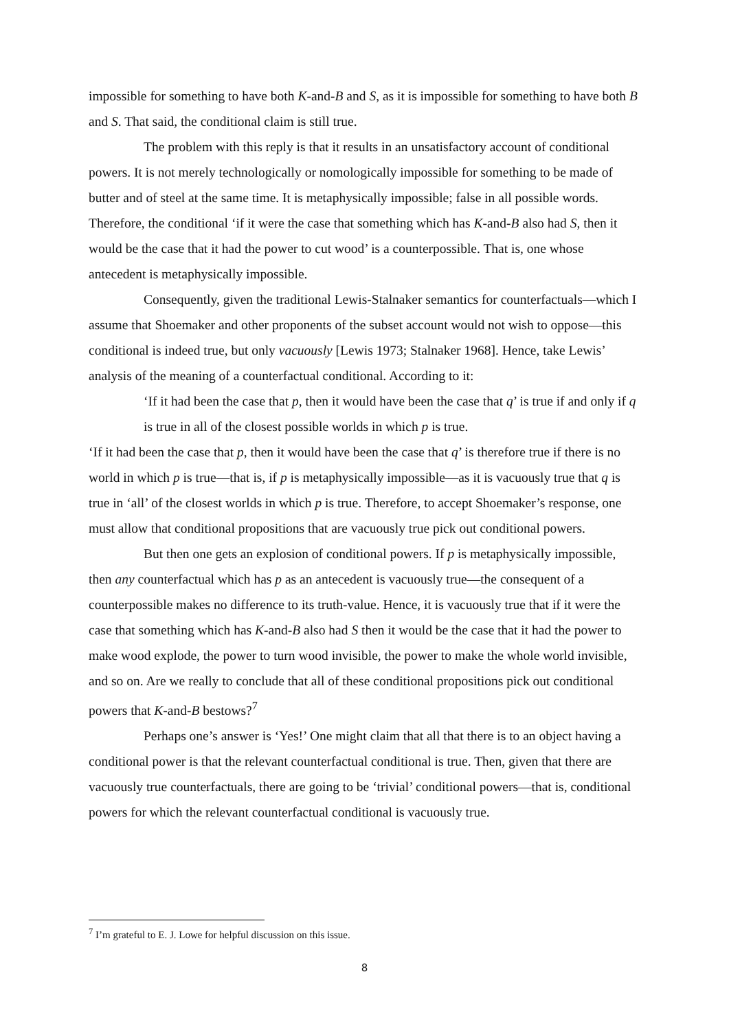impossible for something to have both K-and-B and S, as it is impossible for something to have both B and S. That said, the conditional claim is still true.
The problem with this reply is that it results in an unsatisfactory account of conditional powers. It is not merely technologically or nomologically impossible for something to be made of butter and of steel at the same time. It is metaphysically impossible; false in all possible words. Therefore, the conditional ‘if it were the case that something which has K-and-B also had S, then it would be the case that it had the power to cut wood’ is a counterpossible. That is, one whose antecedent is metaphysically impossible.
Consequently, given the traditional Lewis-Stalnaker semantics for counterfactuals—which I assume that Shoemaker and other proponents of the subset account would not wish to oppose—this conditional is indeed true, but only vacuously [Lewis 1973; Stalnaker 1968]. Hence, take Lewis’ analysis of the meaning of a counterfactual conditional. According to it:
‘If it had been the case that p, then it would have been the case that q’ is true if and only if q is true in all of the closest possible worlds in which p is true.
‘If it had been the case that p, then it would have been the case that q’ is therefore true if there is no world in which p is true—that is, if p is metaphysically impossible—as it is vacuously true that q is true in ‘all’ of the closest worlds in which p is true. Therefore, to accept Shoemaker’s response, one must allow that conditional propositions that are vacuously true pick out conditional powers.
But then one gets an explosion of conditional powers. If p is metaphysically impossible, then any counterfactual which has p as an antecedent is vacuously true—the consequent of a counterpossible makes no difference to its truth-value. Hence, it is vacuously true that if it were the case that something which has K-and-B also had S then it would be the case that it had the power to make wood explode, the power to turn wood invisible, the power to make the whole world invisible, and so on. Are we really to conclude that all of these conditional propositions pick out conditional powers that K-and-B bestows?<sup>7</sup>
Perhaps one’s answer is ‘Yes!’ One might claim that all that there is to an object having a conditional power is that the relevant counterfactual conditional is true. Then, given that there are vacuously true counterfactuals, there are going to be ‘trivial’ conditional powers—that is, conditional powers for which the relevant counterfactual conditional is vacuously true.
<sup>7</sup> I’m grateful to E. J. Lowe for helpful discussion on this issue.
8